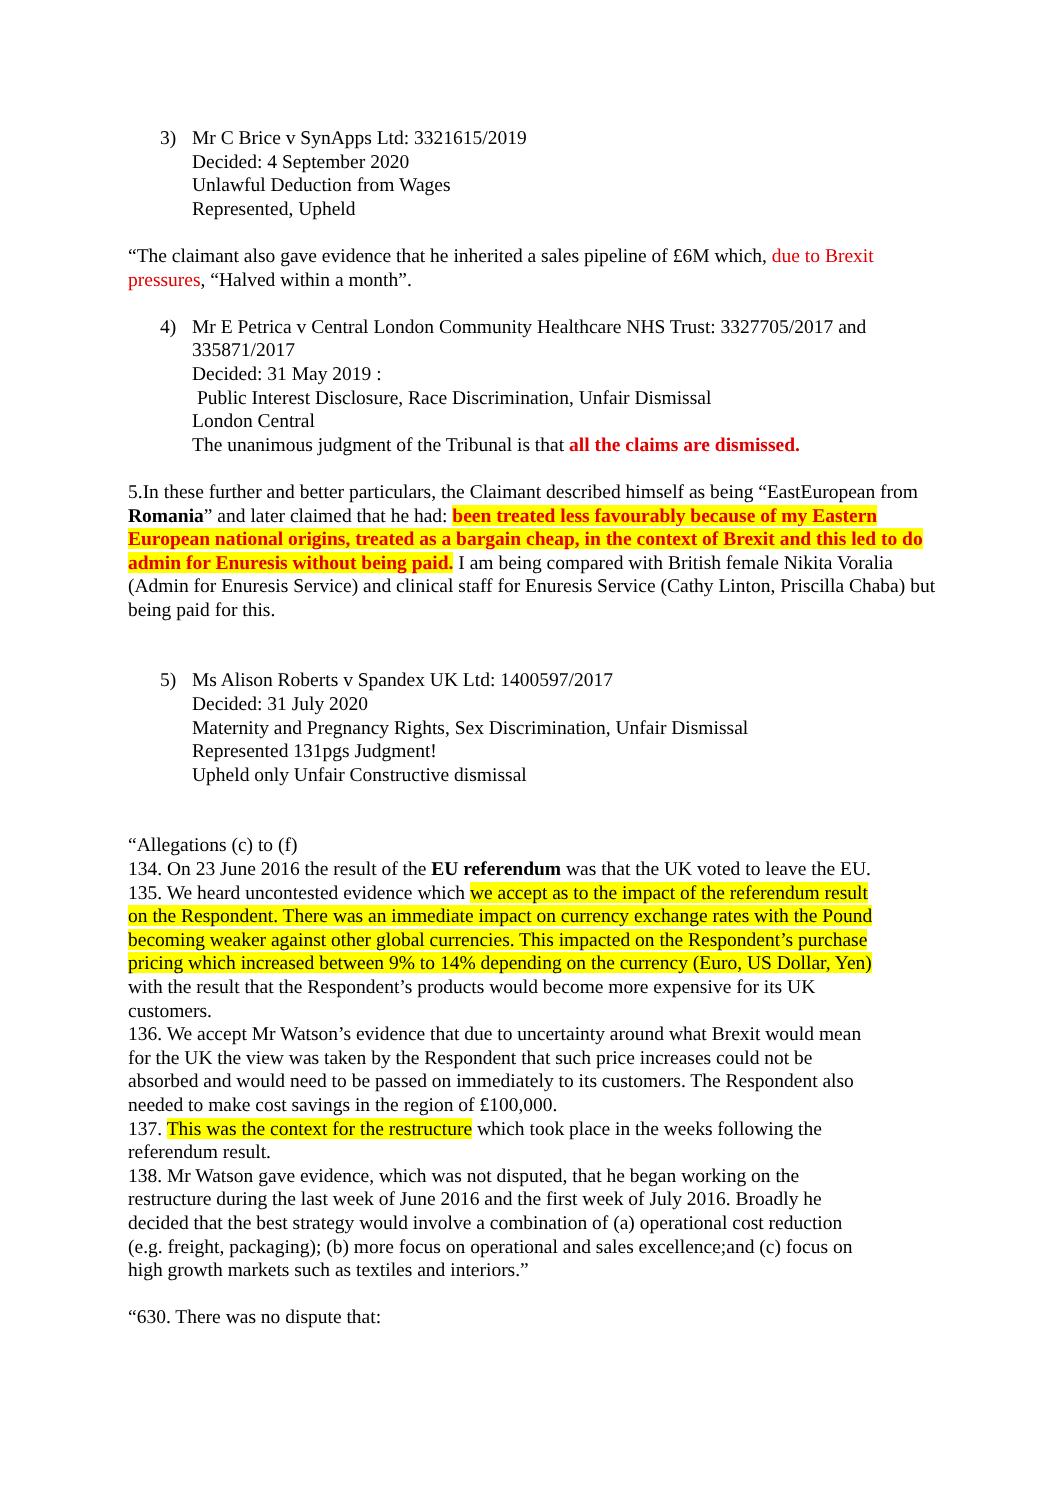3) Mr C Brice v SynApps Ltd: 3321615/2019
Decided: 4 September 2020
Unlawful Deduction from Wages
Represented, Upheld
“The claimant also gave evidence that he inherited a sales pipeline of £6M which, due to Brexit pressures, “Halved within a month”.
4) Mr E Petrica v Central London Community Healthcare NHS Trust: 3327705/2017 and 335871/2017
Decided: 31 May 2019 :
Public Interest Disclosure, Race Discrimination, Unfair Dismissal
London Central
The unanimous judgment of the Tribunal is that all the claims are dismissed.
5.In these further and better particulars, the Claimant described himself as being “EastEuropean from Romania” and later claimed that he had: been treated less favourably because of my Eastern European national origins, treated as a bargain cheap, in the context of Brexit and this led to do admin for Enuresis without being paid. I am being compared with British female Nikita Voralia (Admin for Enuresis Service) and clinical staff for Enuresis Service (Cathy Linton, Priscilla Chaba) but being paid for this.
5) Ms Alison Roberts v Spandex UK Ltd: 1400597/2017
Decided: 31 July 2020
Maternity and Pregnancy Rights, Sex Discrimination, Unfair Dismissal
Represented 131pgs Judgment!
Upheld only Unfair Constructive dismissal
“Allegations (c) to (f)
134. On 23 June 2016 the result of the EU referendum was that the UK voted to leave the EU.
135. We heard uncontested evidence which we accept as to the impact of the referendum result on the Respondent. There was an immediate impact on currency exchange rates with the Pound becoming weaker against other global currencies. This impacted on the Respondent’s purchase pricing which increased between 9% to 14% depending on the currency (Euro, US Dollar, Yen) with the result that the Respondent’s products would become more expensive for its UK customers.
136. We accept Mr Watson’s evidence that due to uncertainty around what Brexit would mean for the UK the view was taken by the Respondent that such price increases could not be absorbed and would need to be passed on immediately to its customers. The Respondent also needed to make cost savings in the region of £100,000.
137. This was the context for the restructure which took place in the weeks following the referendum result.
138. Mr Watson gave evidence, which was not disputed, that he began working on the restructure during the last week of June 2016 and the first week of July 2016. Broadly he decided that the best strategy would involve a combination of (a) operational cost reduction (e.g. freight, packaging); (b) more focus on operational and sales excellence;and (c) focus on high growth markets such as textiles and interiors.”
“630. There was no dispute that: